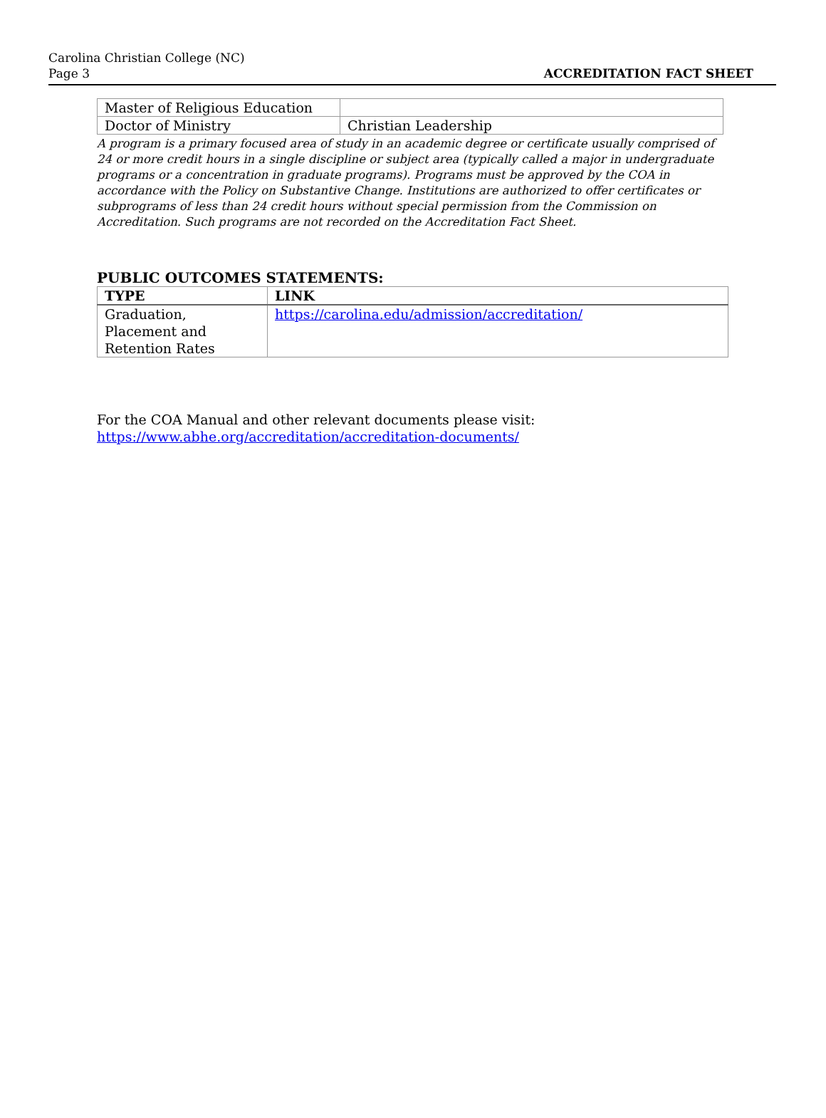Carolina Christian College (NC)
Page 3
ACCREDITATION FACT SHEET
| Master of Religious Education | |
| Doctor of Ministry | Christian Leadership |
A program is a primary focused area of study in an academic degree or certificate usually comprised of 24 or more credit hours in a single discipline or subject area (typically called a major in undergraduate programs or a concentration in graduate programs). Programs must be approved by the COA in accordance with the Policy on Substantive Change. Institutions are authorized to offer certificates or subprograms of less than 24 credit hours without special permission from the Commission on Accreditation. Such programs are not recorded on the Accreditation Fact Sheet.
PUBLIC OUTCOMES STATEMENTS:
| TYPE | LINK |
| --- | --- |
| Graduation, Placement and Retention Rates | https://carolina.edu/admission/accreditation/ |
For the COA Manual and other relevant documents please visit:
https://www.abhe.org/accreditation/accreditation-documents/